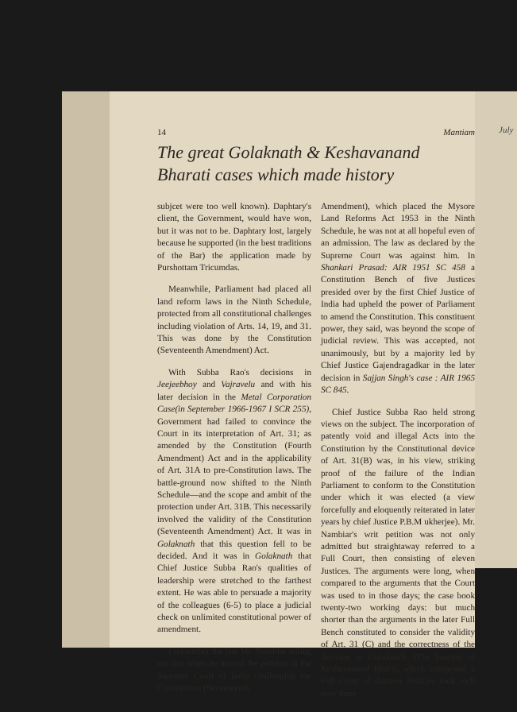14 Mantiam
The great Golaknath & Keshavanand Bharati cases which made history
subjcet were too well known). Daphtary's client, the Government, would have won, but it was not to be. Daphtary lost, largely because he supported (in the best traditions of the Bar) the application made by Purshottam Tricumdas.
Meanwhile, Parliament had placed all land reform laws in the Ninth Schedule, protected from all constitutional challenges including violation of Arts. 14, 19, and 31. This was done by the Constitution (Seventeenth Amendment) Act.
With Subba Rao's decisions in Jeejeebhoy and Vajravelu and with his later decision in the Metal Corporation Case(in September 1966-1967 I SCR 255), Government had failed to convince the Court in its interpretation of Art. 31; as amended by the Constitution (Fourth Amendment) Act and in the applicability of Art. 31A to pre-Constitution laws. The battle-ground now shifted to the Ninth Schedule—and the scope and ambit of the protection under Art. 31B. This necessarily involved the validity of the Constitution (Seventeenth Amendment) Act. It was in Golaknath that this question fell to be decided. And it was in Golaknath that Chief Justice Subba Rao's qualities of leadership were stretched to the farthest extent. He was able to persuade a majority of the colleagues (6-5) to place a judicial check on unlimited constitutional power of amendment.
I remember the late Mr. Nambiar telling me that when he moved the petition in the Supreme Court of India challenging the Constitution (Seventeenth
Amendment), which placed the Mysore Land Reforms Act 1953 in the Ninth Schedule, he was not at all hopeful even of an admission. The law as declared by the Supreme Court was against him. In Shankari Prasad: AIR 1951 SC 458 a Constitution Bench of five Justices presided over by the first Chief Justice of India had upheld the power of Parliament to amend the Constitution. This constituent power, they said, was beyond the scope of judicial review. This was accepted, not unanimously, but by a majority led by Chief Justice Gajendragadkar in the later decision in Sajjan Singh's case : AIR 1965 SC 845.
Chief Justice Subba Rao held strong views on the subject. The incorporation of patently void and illegal Acts into the Constitution by the Constitutional device of Art. 31(B) was, in his view, striking proof of the failure of the Indian Parliament to conform to the Constitution under which it was elected (a view forcefully and eloquently reiterated in later years by chief Justice P.B.M ukherjee). Mr. Nambiar's writ petition was not only admitted but straightaway referred to a Full Court, then consisting of eleven Justices. The arguments were long, when compared to the arguments that the Court was used to in those days; the case book twenty-two working days: but much shorter than the arguments in the later Full Bench constituted to consider the validity of Art. 31 (C) and the correctness of the decision in Golaknath. (The hearing of Keshavanand Bharti, which comprised a Full Court of thirteen Justices, took well over three
July